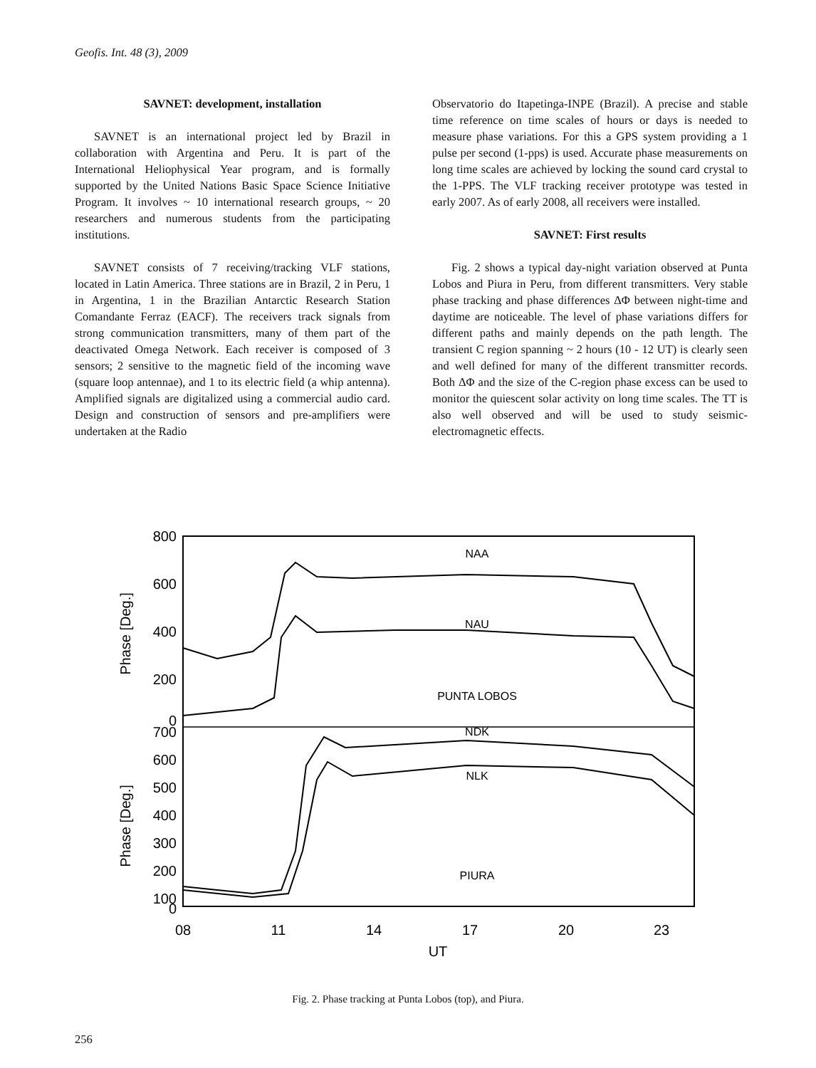Geofis. Int. 48 (3), 2009
SAVNET: development, installation
SAVNET is an international project led by Brazil in collaboration with Argentina and Peru. It is part of the International Heliophysical Year program, and is formally supported by the United Nations Basic Space Science Initiative Program. It involves ~ 10 international research groups, ~ 20 researchers and numerous students from the participating institutions.
SAVNET consists of 7 receiving/tracking VLF stations, located in Latin America. Three stations are in Brazil, 2 in Peru, 1 in Argentina, 1 in the Brazilian Antarctic Research Station Comandante Ferraz (EACF). The receivers track signals from strong communication transmitters, many of them part of the deactivated Omega Network. Each receiver is composed of 3 sensors; 2 sensitive to the magnetic field of the incoming wave (square loop antennae), and 1 to its electric field (a whip antenna). Amplified signals are digitalized using a commercial audio card. Design and construction of sensors and pre-amplifiers were undertaken at the Radio
Observatorio do Itapetinga-INPE (Brazil). A precise and stable time reference on time scales of hours or days is needed to measure phase variations. For this a GPS system providing a 1 pulse per second (1-pps) is used. Accurate phase measurements on long time scales are achieved by locking the sound card crystal to the 1-PPS. The VLF tracking receiver prototype was tested in early 2007. As of early 2008, all receivers were installed.
SAVNET: First results
Fig. 2 shows a typical day-night variation observed at Punta Lobos and Piura in Peru, from different transmitters. Very stable phase tracking and phase differences ΔΦ between night-time and daytime are noticeable. The level of phase variations differs for different paths and mainly depends on the path length. The transient C region spanning ~ 2 hours (10 - 12 UT) is clearly seen and well defined for many of the different transmitter records. Both ΔΦ and the size of the C-region phase excess can be used to monitor the quiescent solar activity on long time scales. The TT is also well observed and will be used to study seismic-electromagnetic effects.
800
600
400
200
0
700
600
500
400
300
200
100
0
Phase [Deg.]
Phase [Deg.]
08
11
14
17
20
23
UT
NAA
NAU
PUNTA LOBOS
NDK
NLK
PIURA
Fig. 2. Phase tracking at Punta Lobos (top), and Piura.
256